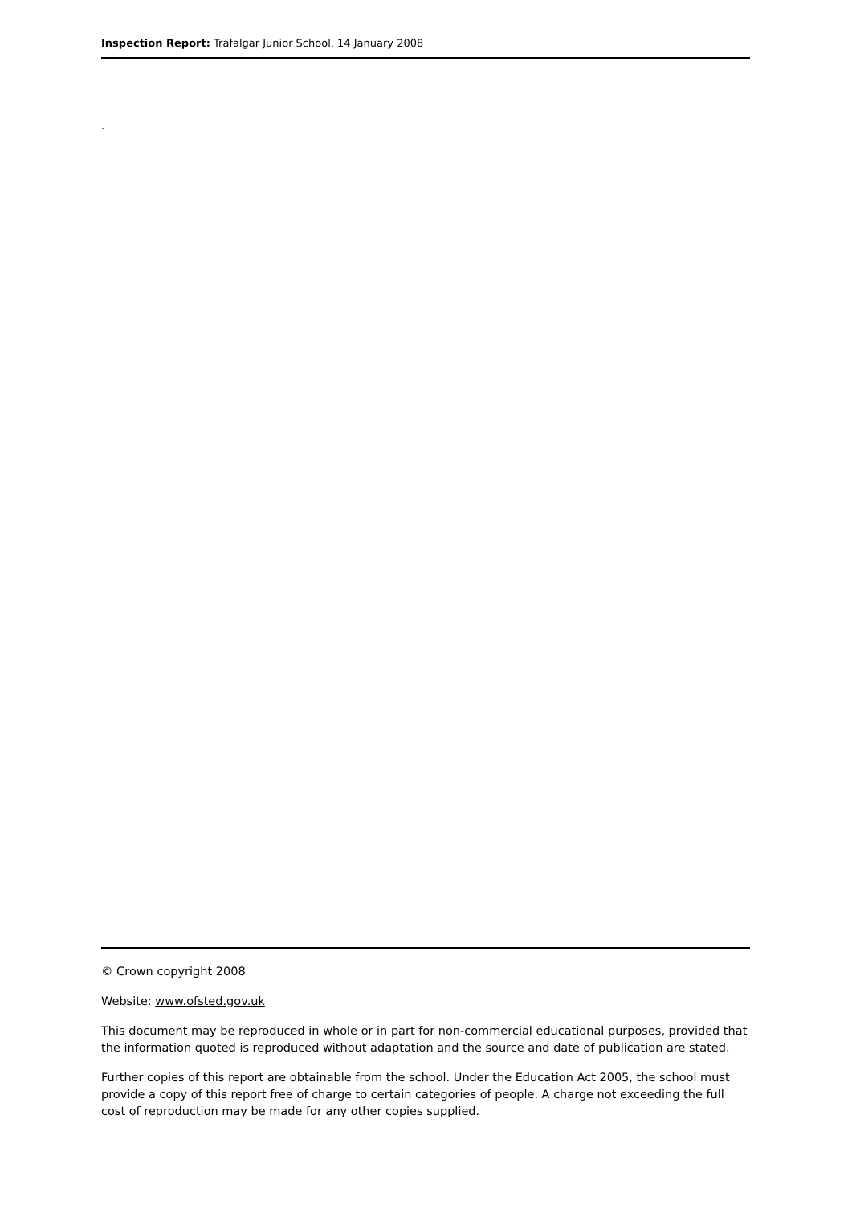Inspection Report: Trafalgar Junior School, 14 January 2008
.
© Crown copyright 2008
Website: www.ofsted.gov.uk
This document may be reproduced in whole or in part for non-commercial educational purposes, provided that the information quoted is reproduced without adaptation and the source and date of publication are stated.
Further copies of this report are obtainable from the school. Under the Education Act 2005, the school must provide a copy of this report free of charge to certain categories of people. A charge not exceeding the full cost of reproduction may be made for any other copies supplied.